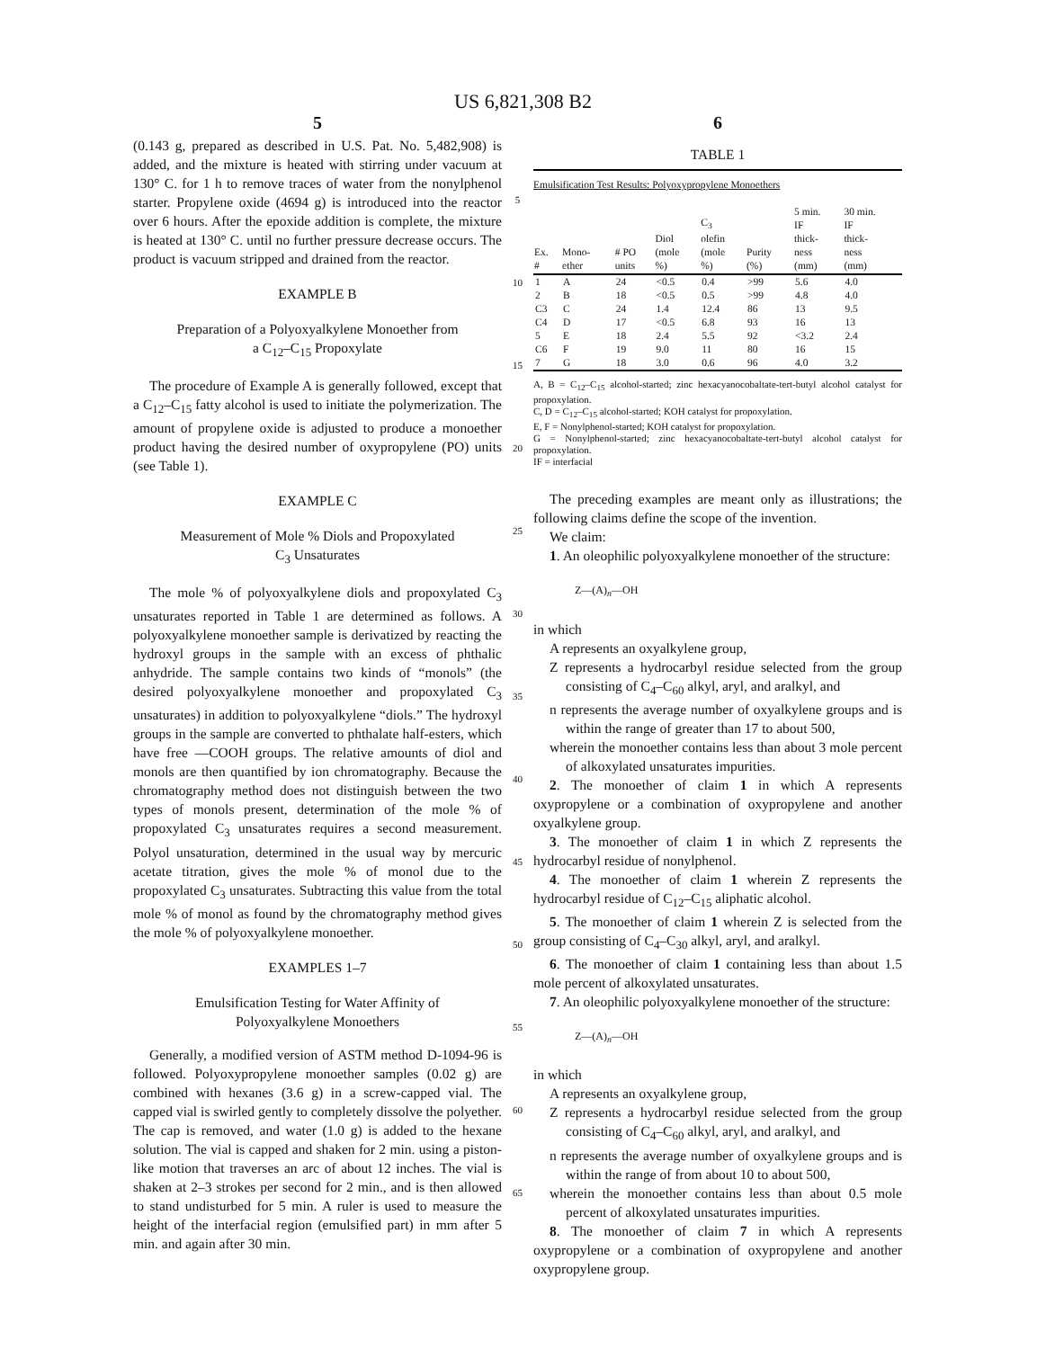US 6,821,308 B2
5
(0.143 g, prepared as described in U.S. Pat. No. 5,482,908) is added, and the mixture is heated with stirring under vacuum at 130° C. for 1 h to remove traces of water from the nonylphenol starter. Propylene oxide (4694 g) is introduced into the reactor over 6 hours. After the epoxide addition is complete, the mixture is heated at 130° C. until no further pressure decrease occurs. The product is vacuum stripped and drained from the reactor.
EXAMPLE B
Preparation of a Polyoxyalkylene Monoether from
a C<sub>12</sub>–C<sub>15</sub> Propoxylate
The procedure of Example A is generally followed, except that a C<sub>12</sub>–C<sub>15</sub> fatty alcohol is used to initiate the polymerization. The amount of propylene oxide is adjusted to produce a monoether product having the desired number of oxypropylene (PO) units (see Table 1).
EXAMPLE C
Measurement of Mole % Diols and Propoxylated
C<sub>3</sub> Unsaturates
The mole % of polyoxyalkylene diols and propoxylated C<sub>3</sub> unsaturates reported in Table 1 are determined as follows. A polyoxyalkylene monoether sample is derivatized by reacting the hydroxyl groups in the sample with an excess of phthalic anhydride. The sample contains two kinds of “monols” (the desired polyoxyalkylene monoether and propoxylated C<sub>3</sub> unsaturates) in addition to polyoxyalkylene “diols.” The hydroxyl groups in the sample are converted to phthalate half-esters, which have free —COOH groups. The relative amounts of diol and monols are then quantified by ion chromatography. Because the chromatography method does not distinguish between the two types of monols present, determination of the mole % of propoxylated C<sub>3</sub> unsaturates requires a second measurement. Polyol unsaturation, determined in the usual way by mercuric acetate titration, gives the mole % of monol due to the propoxylated C<sub>3</sub> unsaturates. Subtracting this value from the total mole % of monol as found by the chromatography method gives the mole % of polyoxyalkylene monoether.
EXAMPLES 1–7
Emulsification Testing for Water Affinity of
Polyoxyalkylene Monoethers
Generally, a modified version of ASTM method D-1094-96 is followed. Polyoxypropylene monoether samples (0.02 g) are combined with hexanes (3.6 g) in a screw-capped vial. The capped vial is swirled gently to completely dissolve the polyether. The cap is removed, and water (1.0 g) is added to the hexane solution. The vial is capped and shaken for 2 min. using a piston-like motion that traverses an arc of about 12 inches. The vial is shaken at 2–3 strokes per second for 2 min., and is then allowed to stand undisturbed for 5 min. A ruler is used to measure the height of the interfacial region (emulsified part) in mm after 5 min. and again after 30 min.
5
10
15
20
25
30
35
40
45
50
55
60
65
6
TABLE 1
| Emulsification Test Results: Polyoxypropylene Monoethers | | | | | | | |
| --- | --- | --- | --- | --- | --- | --- | --- |
| Ex. # | Mono- ether | # PO units | Diol (mole %) | C<sub>3</sub> olefin (mole %) | Purity (%) | 5 min. IF thick- ness (mm) | 30 min. IF thick- ness (mm) |
| 1 | A | 24 | <0.5 | 0.4 | >99 | 5.6 | 4.0 |
| 2 | B | 18 | <0.5 | 0.5 | >99 | 4.8 | 4.0 |
| C3 | C | 24 | 1.4 | 12.4 | 86 | 13 | 9.5 |
| C4 | D | 17 | <0.5 | 6.8 | 93 | 16 | 13 |
| 5 | E | 18 | 2.4 | 5.5 | 92 | <3.2 | 2.4 |
| C6 | F | 19 | 9.0 | 11 | 80 | 16 | 15 |
| 7 | G | 18 | 3.0 | 0.6 | 96 | 4.0 | 3.2 |
A, B = C<sub>12</sub>–C<sub>15</sub> alcohol-started; zinc hexacyanocobaltate-tert-butyl alcohol catalyst for propoxylation.
C, D = C<sub>12</sub>–C<sub>15</sub> alcohol-started; KOH catalyst for propoxylation.
E, F = Nonylphenol-started; KOH catalyst for propoxylation.
G = Nonylphenol-started; zinc hexacyanocobaltate-tert-butyl alcohol catalyst for propoxylation.
IF = interfacial
The preceding examples are meant only as illustrations; the following claims define the scope of the invention.
We claim:
1. An oleophilic polyoxyalkylene monoether of the structure:
Z—(A)<sub>n</sub>—OH
in which
A represents an oxyalkylene group,
Z represents a hydrocarbyl residue selected from the group consisting of C<sub>4</sub>–C<sub>60</sub> alkyl, aryl, and aralkyl, and
n represents the average number of oxyalkylene groups and is within the range of greater than 17 to about 500,
wherein the monoether contains less than about 3 mole percent of alkoxylated unsaturates impurities.
2. The monoether of claim 1 in which A represents oxypropylene or a combination of oxypropylene and another oxyalkylene group.
3. The monoether of claim 1 in which Z represents the hydrocarbyl residue of nonylphenol.
4. The monoether of claim 1 wherein Z represents the hydrocarbyl residue of C<sub>12</sub>–C<sub>15</sub> aliphatic alcohol.
5. The monoether of claim 1 wherein Z is selected from the group consisting of C<sub>4</sub>–C<sub>30</sub> alkyl, aryl, and aralkyl.
6. The monoether of claim 1 containing less than about 1.5 mole percent of alkoxylated unsaturates.
7. An oleophilic polyoxyalkylene monoether of the structure:
Z—(A)<sub>n</sub>—OH
in which
A represents an oxyalkylene group,
Z represents a hydrocarbyl residue selected from the group consisting of C<sub>4</sub>–C<sub>60</sub> alkyl, aryl, and aralkyl, and
n represents the average number of oxyalkylene groups and is within the range of from about 10 to about 500,
wherein the monoether contains less than about 0.5 mole percent of alkoxylated unsaturates impurities.
8. The monoether of claim 7 in which A represents oxypropylene or a combination of oxypropylene and another oxypropylene group.